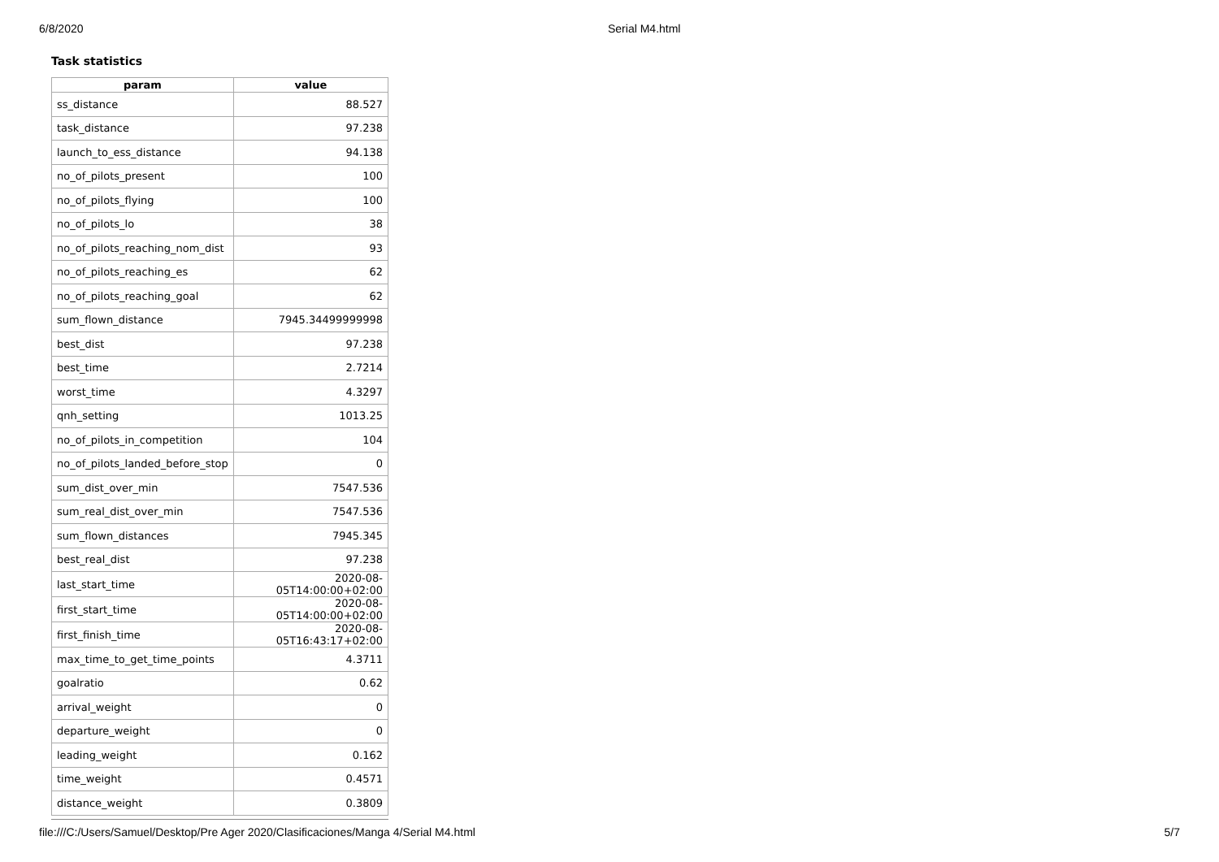6/8/2020 Serial M4.html
Task statistics
| param | value |
| --- | --- |
| ss_distance | 88.527 |
| task_distance | 97.238 |
| launch_to_ess_distance | 94.138 |
| no_of_pilots_present | 100 |
| no_of_pilots_flying | 100 |
| no_of_pilots_lo | 38 |
| no_of_pilots_reaching_nom_dist | 93 |
| no_of_pilots_reaching_es | 62 |
| no_of_pilots_reaching_goal | 62 |
| sum_flown_distance | 7945.34499999998 |
| best_dist | 97.238 |
| best_time | 2.7214 |
| worst_time | 4.3297 |
| qnh_setting | 1013.25 |
| no_of_pilots_in_competition | 104 |
| no_of_pilots_landed_before_stop | 0 |
| sum_dist_over_min | 7547.536 |
| sum_real_dist_over_min | 7547.536 |
| sum_flown_distances | 7945.345 |
| best_real_dist | 97.238 |
| last_start_time | 2020-08-05T14:00:00+02:00 |
| first_start_time | 2020-08-05T14:00:00+02:00 |
| first_finish_time | 2020-08-05T16:43:17+02:00 |
| max_time_to_get_time_points | 4.3711 |
| goalratio | 0.62 |
| arrival_weight | 0 |
| departure_weight | 0 |
| leading_weight | 0.162 |
| time_weight | 0.4571 |
| distance_weight | 0.3809 |
file:///C:/Users/Samuel/Desktop/Pre Ager 2020/Clasificaciones/Manga 4/Serial M4.html 5/7